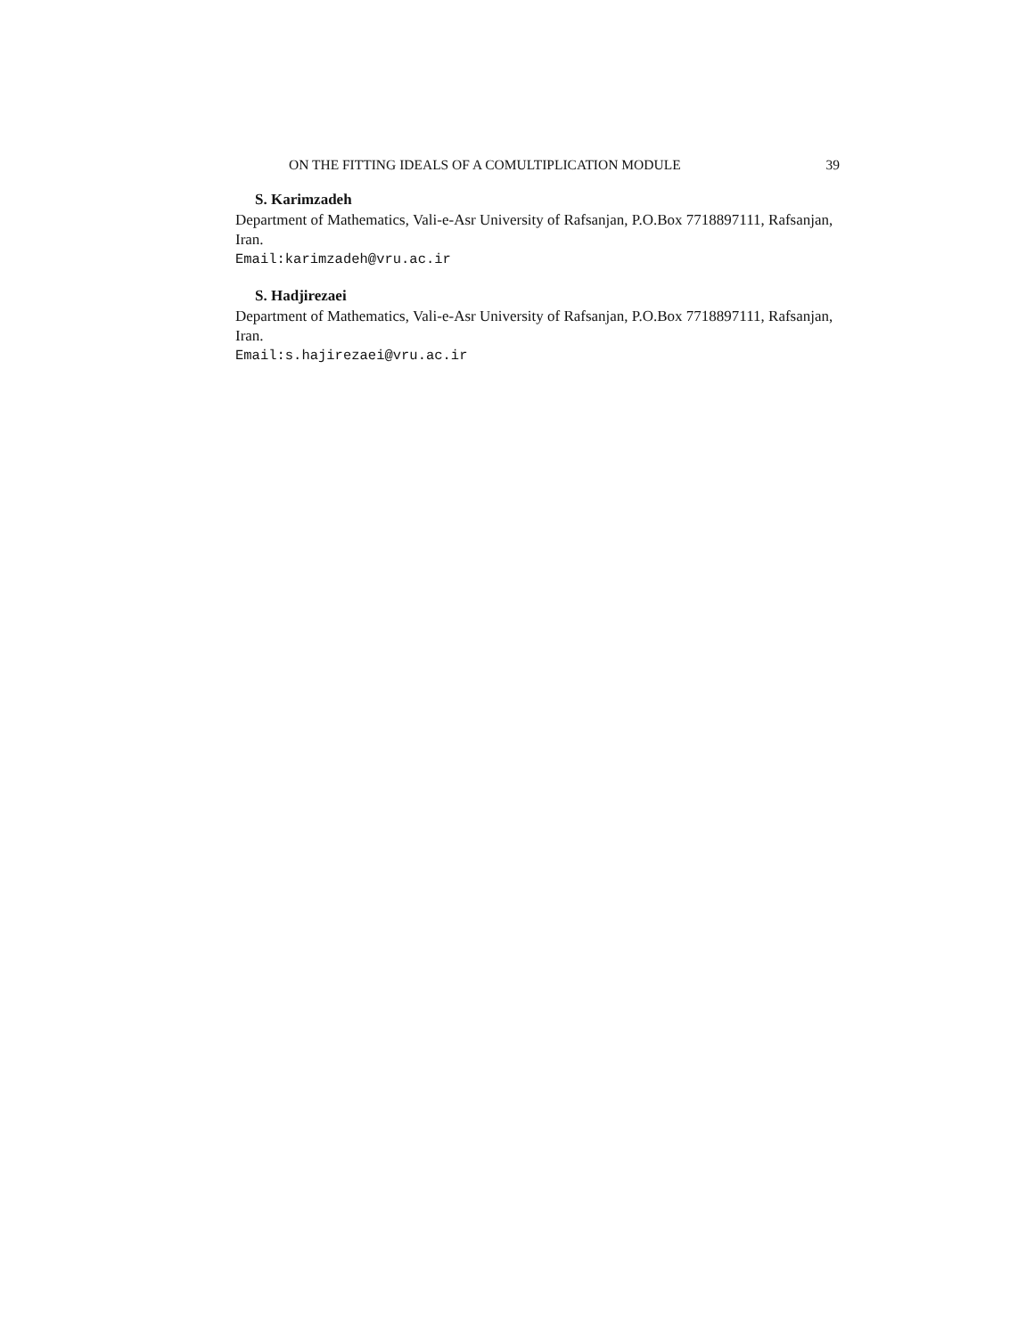ON THE FITTING IDEALS OF A COMULTIPLICATION MODULE 39
S. Karimzadeh
Department of Mathematics, Vali-e-Asr University of Rafsanjan, P.O.Box 7718897111, Rafsanjan, Iran.
Email:karimzadeh@vru.ac.ir
S. Hadjirezaei
Department of Mathematics, Vali-e-Asr University of Rafsanjan, P.O.Box 7718897111, Rafsanjan, Iran.
Email:s.hajirezaei@vru.ac.ir